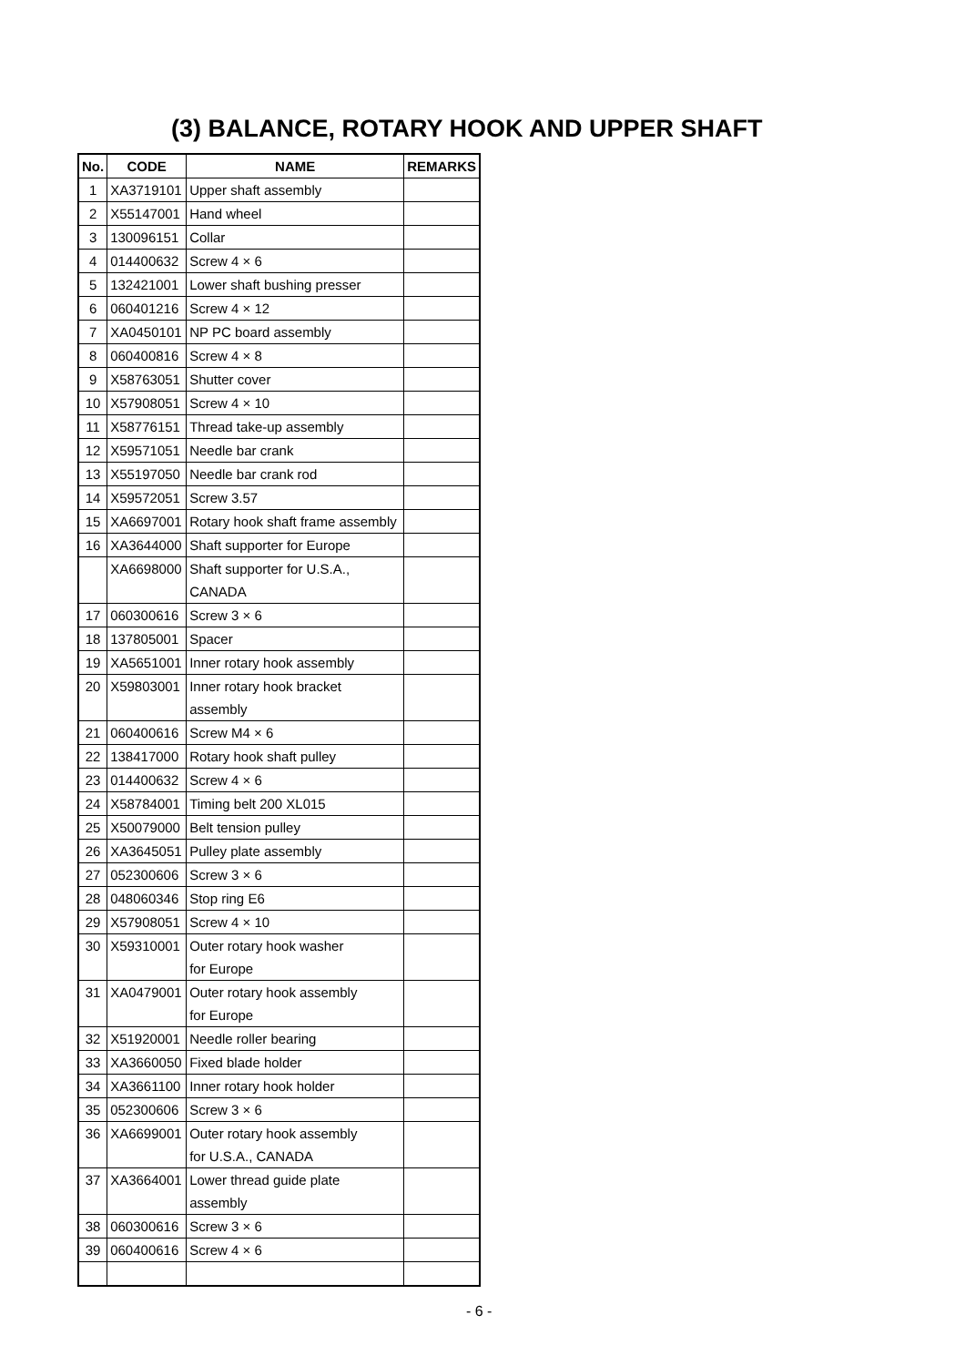(3) BALANCE, ROTARY HOOK AND UPPER SHAFT
| No. | CODE | NAME | REMARKS |
| --- | --- | --- | --- |
| 1 | XA3719101 | Upper shaft assembly | |
| 2 | X55147001 | Hand wheel | |
| 3 | 130096151 | Collar | |
| 4 | 014400632 | Screw 4 × 6 | |
| 5 | 132421001 | Lower shaft bushing presser | |
| 6 | 060401216 | Screw 4 × 12 | |
| 7 | XA0450101 | NP PC board assembly | |
| 8 | 060400816 | Screw 4 × 8 | |
| 9 | X58763051 | Shutter cover | |
| 10 | X57908051 | Screw 4 × 10 | |
| 11 | X58776151 | Thread take-up assembly | |
| 12 | X59571051 | Needle bar crank | |
| 13 | X55197050 | Needle bar crank rod | |
| 14 | X59572051 | Screw 3.57 | |
| 15 | XA6697001 | Rotary hook shaft frame assembly | |
| 16 | XA3644000 | Shaft supporter for Europe | |
| | XA6698000 | Shaft supporter for U.S.A., CANADA | |
| 17 | 060300616 | Screw 3 × 6 | |
| 18 | 137805001 | Spacer | |
| 19 | XA5651001 | Inner rotary hook assembly | |
| 20 | X59803001 | Inner rotary hook bracket assembly | |
| 21 | 060400616 | Screw M4 × 6 | |
| 22 | 138417000 | Rotary hook shaft pulley | |
| 23 | 014400632 | Screw 4 × 6 | |
| 24 | X58784001 | Timing belt 200 XL015 | |
| 25 | X50079000 | Belt tension pulley | |
| 26 | XA3645051 | Pulley plate assembly | |
| 27 | 052300606 | Screw 3 × 6 | |
| 28 | 048060346 | Stop ring E6 | |
| 29 | X57908051 | Screw 4 × 10 | |
| 30 | X59310001 | Outer rotary hook washer for Europe | |
| 31 | XA0479001 | Outer rotary hook assembly for Europe | |
| 32 | X51920001 | Needle roller bearing | |
| 33 | XA3660050 | Fixed blade holder | |
| 34 | XA3661100 | Inner rotary hook holder | |
| 35 | 052300606 | Screw 3 × 6 | |
| 36 | XA6699001 | Outer rotary hook assembly for U.S.A., CANADA | |
| 37 | XA3664001 | Lower thread guide plate assembly | |
| 38 | 060300616 | Screw 3 × 6 | |
| 39 | 060400616 | Screw 4 × 6 | |
- 6 -